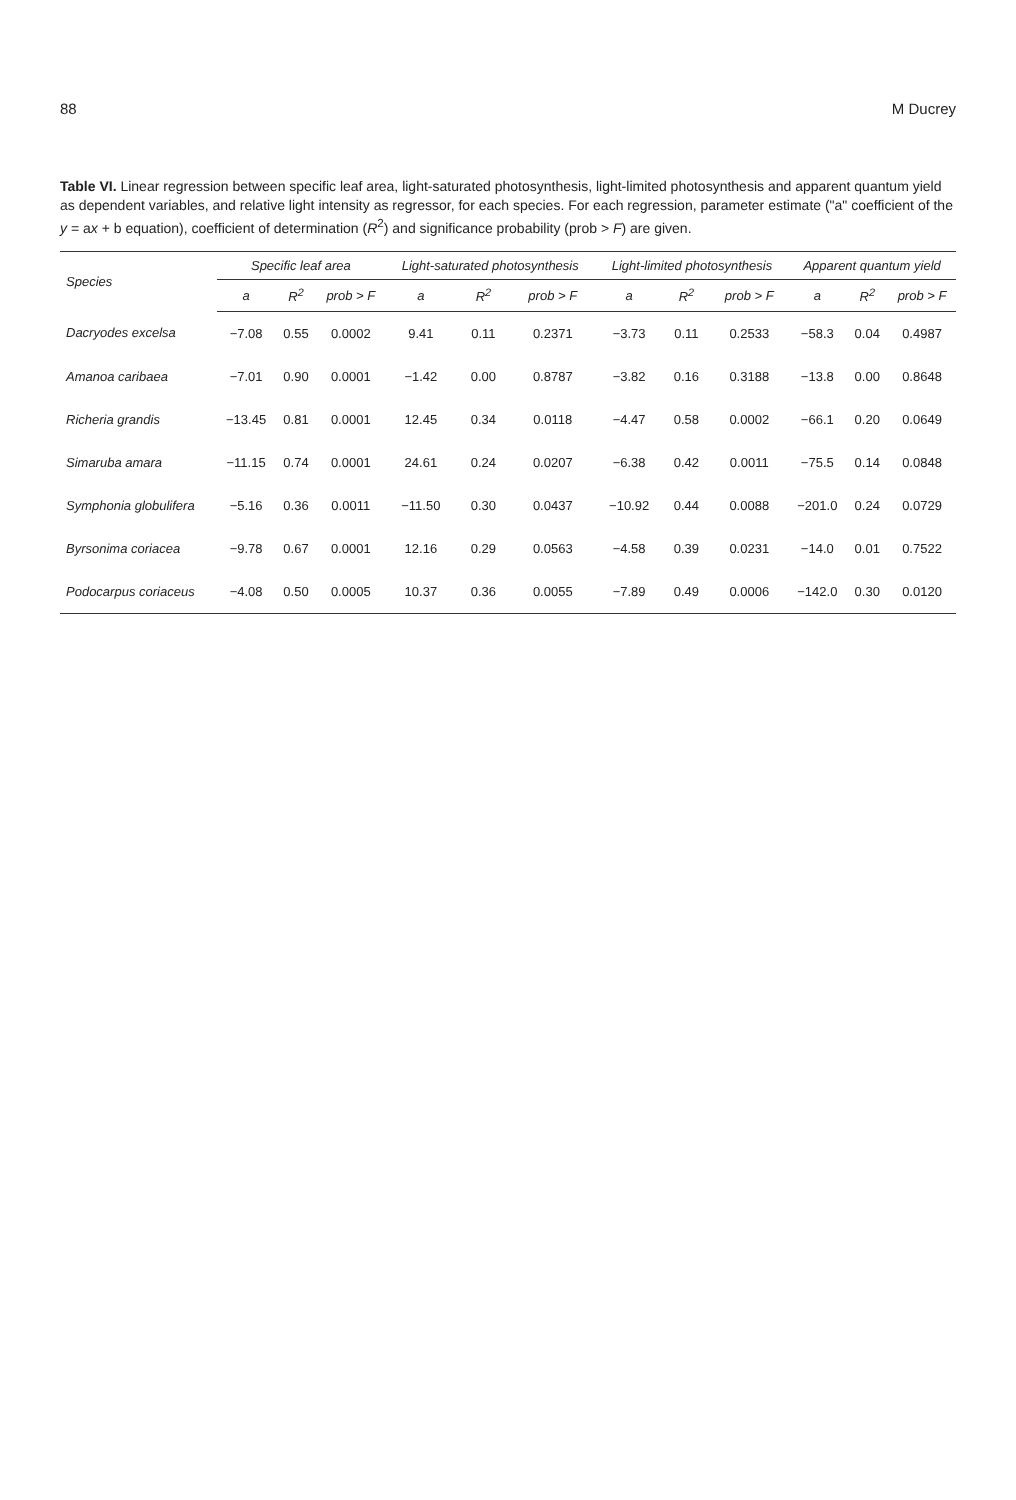88 M Ducrey
Table VI. Linear regression between specific leaf area, light-saturated photosynthesis, light-limited photosynthesis and apparent quantum yield as dependent variables, and relative light intensity as regressor, for each species. For each regression, parameter estimate ("a" coefficient of the y = ax + b equation), coefficient of determination (R<sup>2</sup>) and significance probability (prob > F) are given.
| Species | Specific leaf area | | | Light-saturated photosynthesis | | | Light-limited photosynthesis | | | Apparent quantum yield | | |
| --- | --- | --- | --- | --- | --- | --- | --- | --- | --- | --- | --- | --- |
| | a | R<sup>2</sup> | prob > F | a | R<sup>2</sup> | prob > F | a | R<sup>2</sup> | prob > F | a | R<sup>2</sup> | prob > F |
| Dacryodes excelsa | −7.08 | 0.55 | 0.0002 | 9.41 | 0.11 | 0.2371 | −3.73 | 0.11 | 0.2533 | −58.3 | 0.04 | 0.4987 |
| Amanoa caribaea | −7.01 | 0.90 | 0.0001 | −1.42 | 0.00 | 0.8787 | −3.82 | 0.16 | 0.3188 | −13.8 | 0.00 | 0.8648 |
| Richeria grandis | −13.45 | 0.81 | 0.0001 | 12.45 | 0.34 | 0.0118 | −4.47 | 0.58 | 0.0002 | −66.1 | 0.20 | 0.0649 |
| Simaruba amara | −11.15 | 0.74 | 0.0001 | 24.61 | 0.24 | 0.0207 | −6.38 | 0.42 | 0.0011 | −75.5 | 0.14 | 0.0848 |
| Symphonia globulifera | −5.16 | 0.36 | 0.0011 | −11.50 | 0.30 | 0.0437 | −10.92 | 0.44 | 0.0088 | −201.0 | 0.24 | 0.0729 |
| Byrsonima coriacea | −9.78 | 0.67 | 0.0001 | 12.16 | 0.29 | 0.0563 | −4.58 | 0.39 | 0.0231 | −14.0 | 0.01 | 0.7522 |
| Podocarpus coriaceus | −4.08 | 0.50 | 0.0005 | 10.37 | 0.36 | 0.0055 | −7.89 | 0.49 | 0.0006 | −142.0 | 0.30 | 0.0120 |